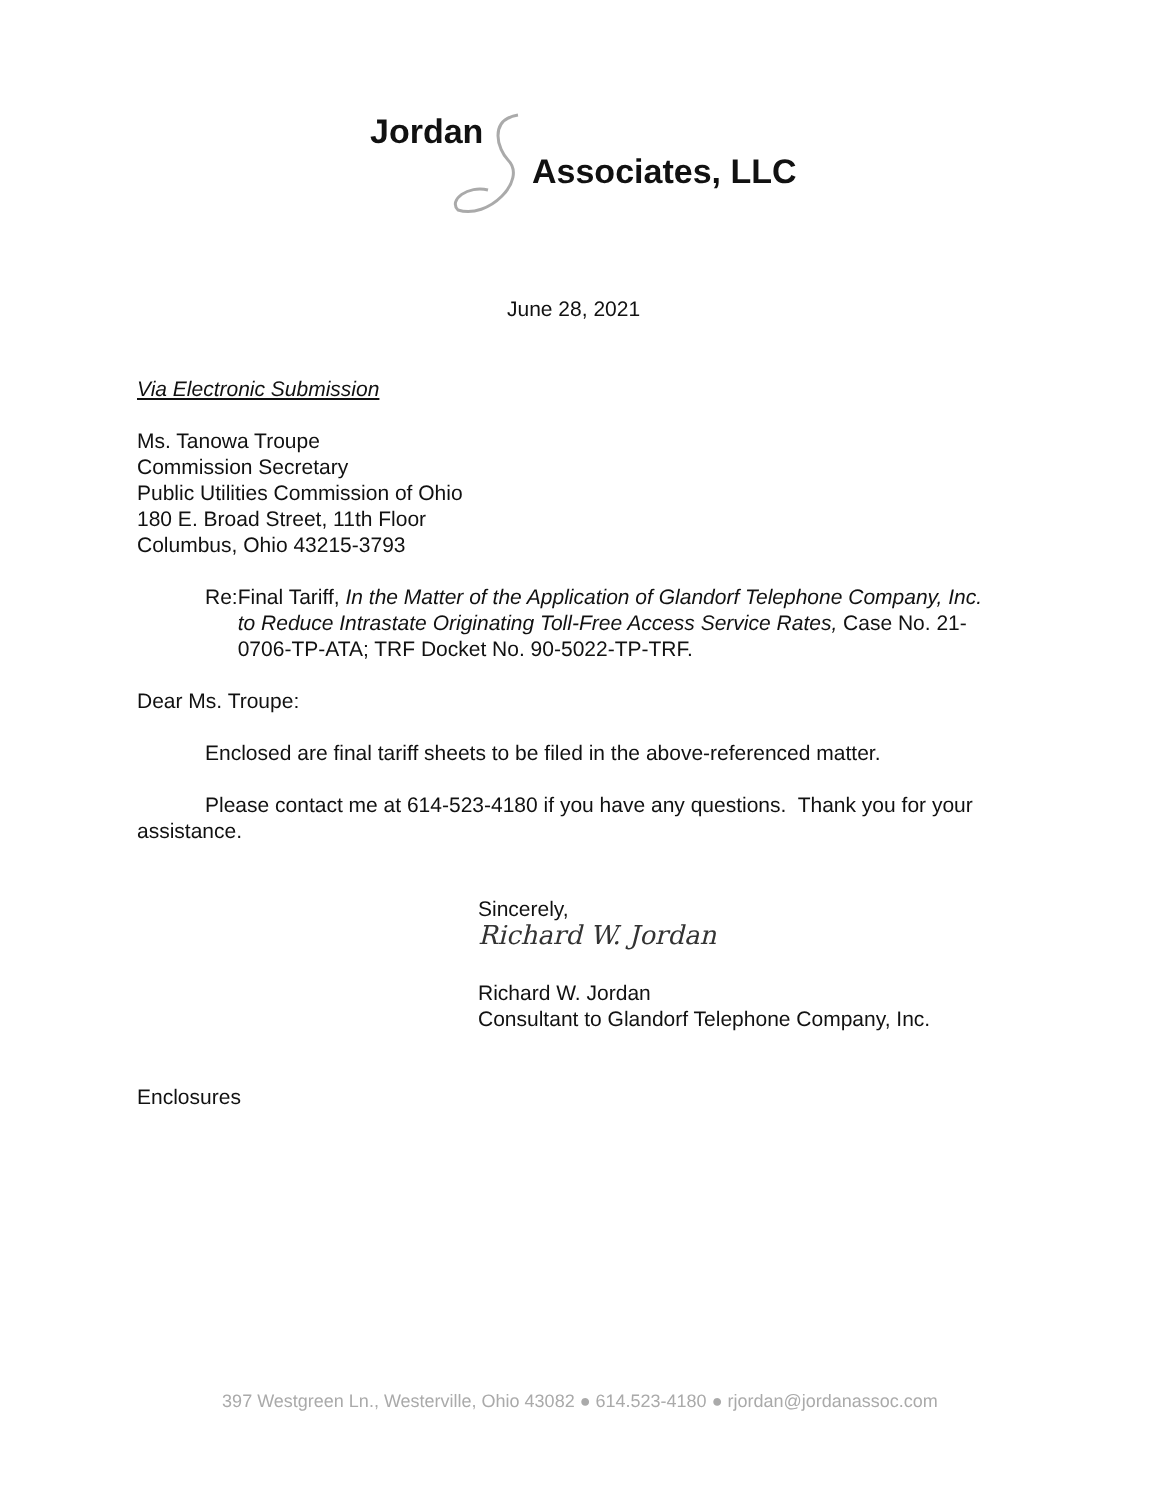Jordan
Associates, LLC
June 28, 2021
Via Electronic Submission
Ms. Tanowa Troupe
Commission Secretary
Public Utilities Commission of Ohio
180 E. Broad Street, 11th Floor
Columbus, Ohio 43215-3793
Re: Final Tariff, In the Matter of the Application of Glandorf Telephone Company, Inc. to Reduce Intrastate Originating Toll-Free Access Service Rates, Case No. 21-0706-TP-ATA; TRF Docket No. 90-5022-TP-TRF.
Dear Ms. Troupe:
Enclosed are final tariff sheets to be filed in the above-referenced matter.
Please contact me at 614-523-4180 if you have any questions. Thank you for your assistance.
Sincerely,
Richard W. Jordan
Richard W. Jordan
Consultant to Glandorf Telephone Company, Inc.
Enclosures
397 Westgreen Ln., Westerville, Ohio 43082 ● 614.523-4180 ● rjordan@jordanassoc.com